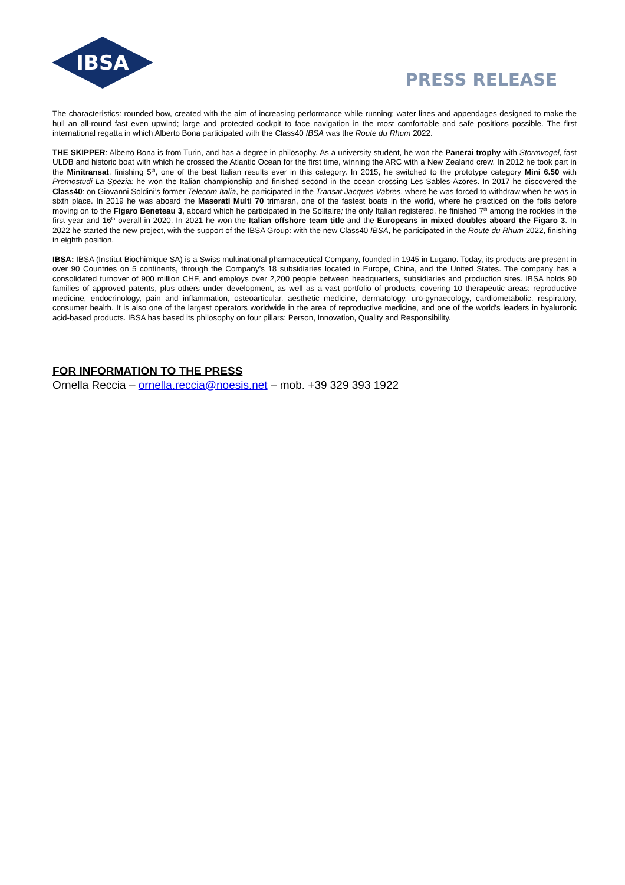IBSA
PRESS RELEASE
The characteristics: rounded bow, created with the aim of increasing performance while running; water lines and appendages designed to make the hull an all-round fast even upwind; large and protected cockpit to face navigation in the most comfortable and safe positions possible. The first international regatta in which Alberto Bona participated with the Class40 IBSA was the Route du Rhum 2022.
THE SKIPPER: Alberto Bona is from Turin, and has a degree in philosophy. As a university student, he won the Panerai trophy with Stormvogel, fast ULDB and historic boat with which he crossed the Atlantic Ocean for the first time, winning the ARC with a New Zealand crew. In 2012 he took part in the Minitransat, finishing 5<sup>th</sup>, one of the best Italian results ever in this category. In 2015, he switched to the prototype category Mini 6.50 with Promostudi La Spezia: he won the Italian championship and finished second in the ocean crossing Les Sables-Azores. In 2017 he discovered the Class40: on Giovanni Soldini’s former Telecom Italia, he participated in the Transat Jacques Vabres, where he was forced to withdraw when he was in sixth place. In 2019 he was aboard the Maserati Multi 70 trimaran, one of the fastest boats in the world, where he practiced on the foils before moving on to the Figaro Beneteau 3, aboard which he participated in the Solitaire; the only Italian registered, he finished 7<sup>th</sup> among the rookies in the first year and 16<sup>th</sup> overall in 2020. In 2021 he won the Italian offshore team title and the Europeans in mixed doubles aboard the Figaro 3. In 2022 he started the new project, with the support of the IBSA Group: with the new Class40 IBSA, he participated in the Route du Rhum 2022, finishing in eighth position.
IBSA: IBSA (Institut Biochimique SA) is a Swiss multinational pharmaceutical Company, founded in 1945 in Lugano. Today, its products are present in over 90 Countries on 5 continents, through the Company’s 18 subsidiaries located in Europe, China, and the United States. The company has a consolidated turnover of 900 million CHF, and employs over 2,200 people between headquarters, subsidiaries and production sites. IBSA holds 90 families of approved patents, plus others under development, as well as a vast portfolio of products, covering 10 therapeutic areas: reproductive medicine, endocrinology, pain and inflammation, osteoarticular, aesthetic medicine, dermatology, uro-gynaecology, cardiometabolic, respiratory, consumer health. It is also one of the largest operators worldwide in the area of reproductive medicine, and one of the world’s leaders in hyaluronic acid-based products. IBSA has based its philosophy on four pillars: Person, Innovation, Quality and Responsibility.
FOR INFORMATION TO THE PRESS
Ornella Reccia – ornella.reccia@noesis.net – mob. +39 329 393 1922